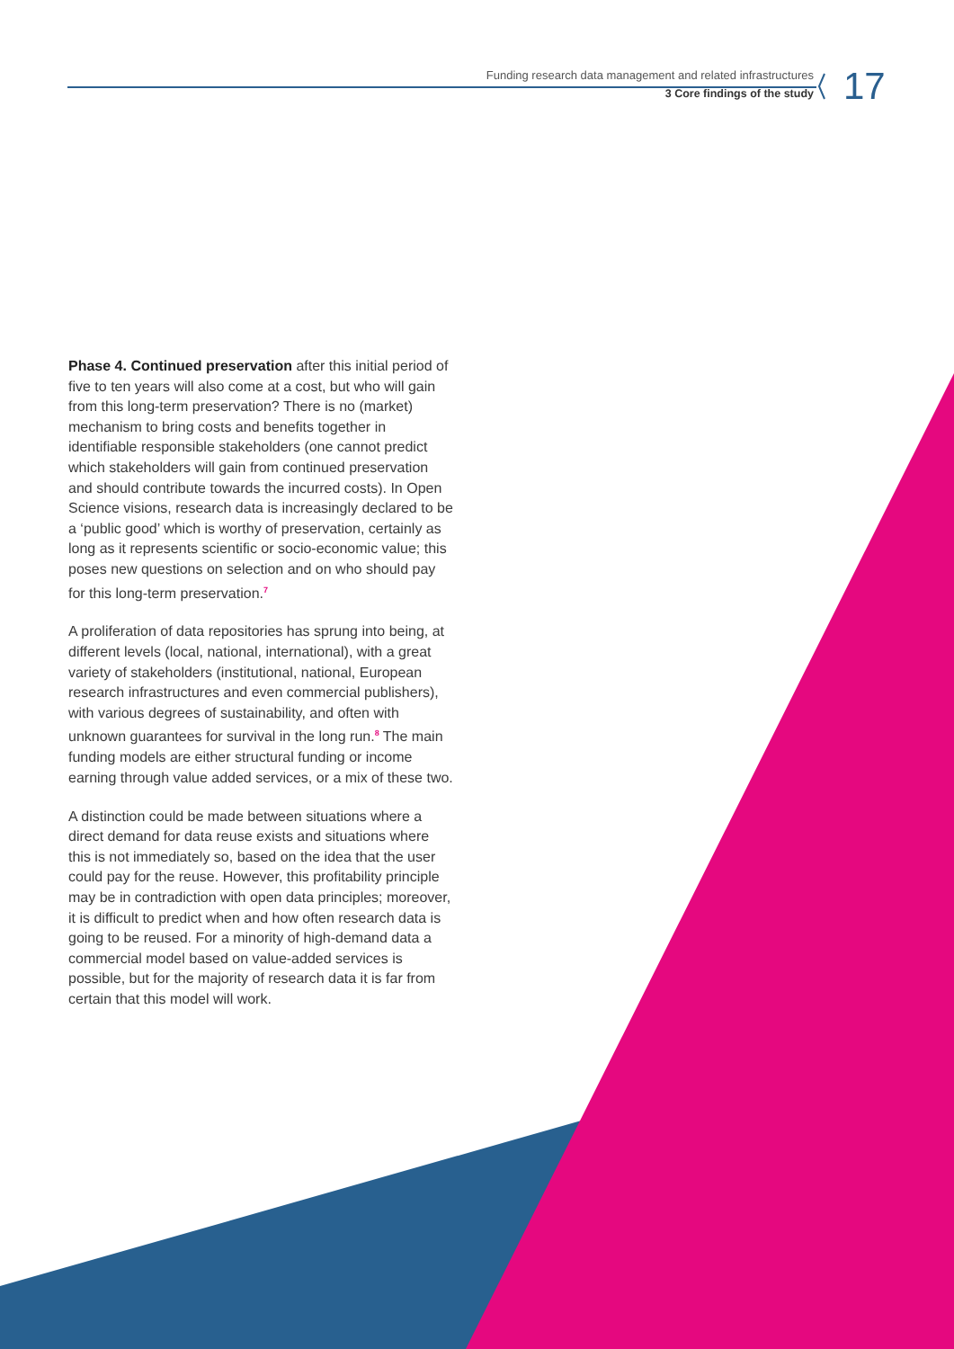Funding research data management and related infrastructures
3 Core findings of the study
17
Phase 4. Continued preservation after this initial period of five to ten years will also come at a cost, but who will gain from this long-term preservation? There is no (market) mechanism to bring costs and benefits together in identifiable responsible stakeholders (one cannot predict which stakeholders will gain from continued preservation and should contribute towards the incurred costs). In Open Science visions, research data is increasingly declared to be a ‘public good’ which is worthy of preservation, certainly as long as it represents scientific or socio-economic value; this poses new questions on selection and on who should pay for this long-term preservation.<sup>7</sup>
A proliferation of data repositories has sprung into being, at different levels (local, national, international), with a great variety of stakeholders (institutional, national, European research infrastructures and even commercial publishers), with various degrees of sustainability, and often with unknown guarantees for survival in the long run.<sup>8</sup> The main funding models are either structural funding or income earning through value added services, or a mix of these two.
A distinction could be made between situations where a direct demand for data reuse exists and situations where this is not immediately so, based on the idea that the user could pay for the reuse. However, this profitability principle may be in contradiction with open data principles; moreover, it is difficult to predict when and how often research data is going to be reused. For a minority of high-demand data a commercial model based on value-added services is possible, but for the majority of research data it is far from certain that this model will work.